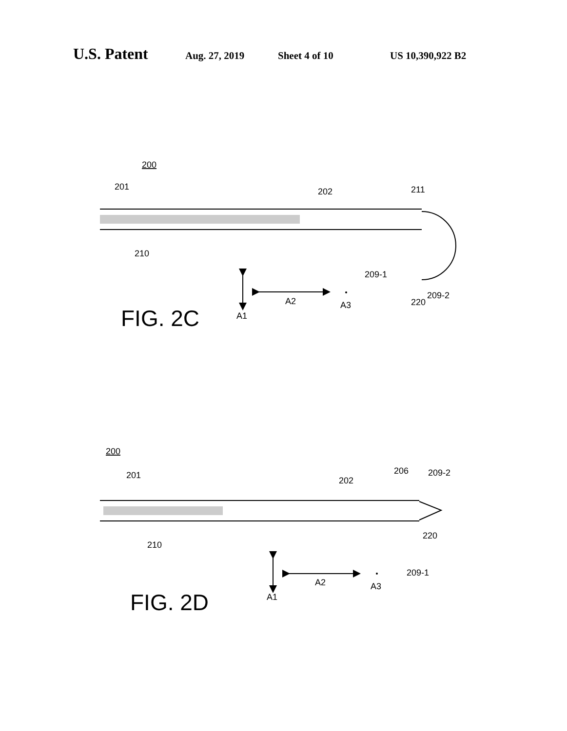U.S. Patent Aug. 27, 2019 Sheet 4 of 10 US 10,390,922 B2
200
201
202
211
210
209-1
209-2
220
A2
A3
A1
200
201
202
206
209-2
210
220
209-1
A2
A3
A1
FIG. 2C
FIG. 2D